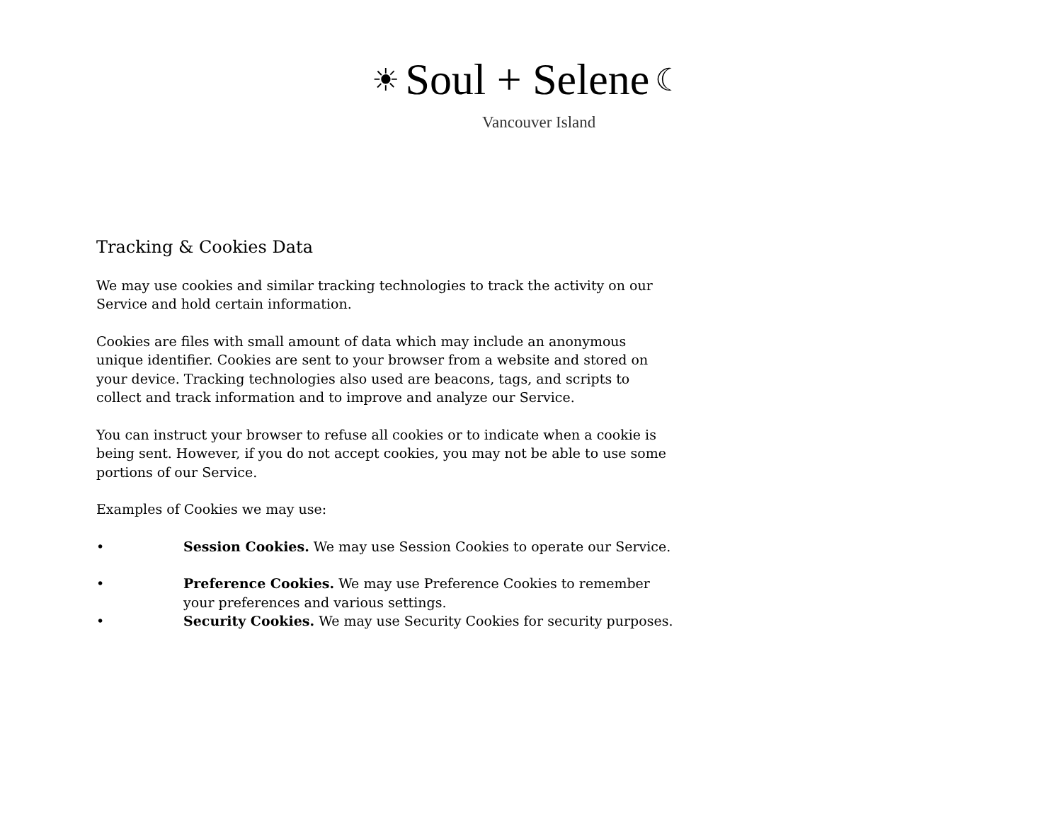☀ Soul + Selene ☾
Vancouver Island
Tracking & Cookies Data
We may use cookies and similar tracking technologies to track the activity on our Service and hold certain information.
Cookies are files with small amount of data which may include an anonymous unique identifier. Cookies are sent to your browser from a website and stored on your device. Tracking technologies also used are beacons, tags, and scripts to collect and track information and to improve and analyze our Service.
You can instruct your browser to refuse all cookies or to indicate when a cookie is being sent. However, if you do not accept cookies, you may not be able to use some portions of our Service.
Examples of Cookies we may use:
• Session Cookies. We may use Session Cookies to operate our Service.
• Preference Cookies. We may use Preference Cookies to remember your preferences and various settings.
• Security Cookies. We may use Security Cookies for security purposes.